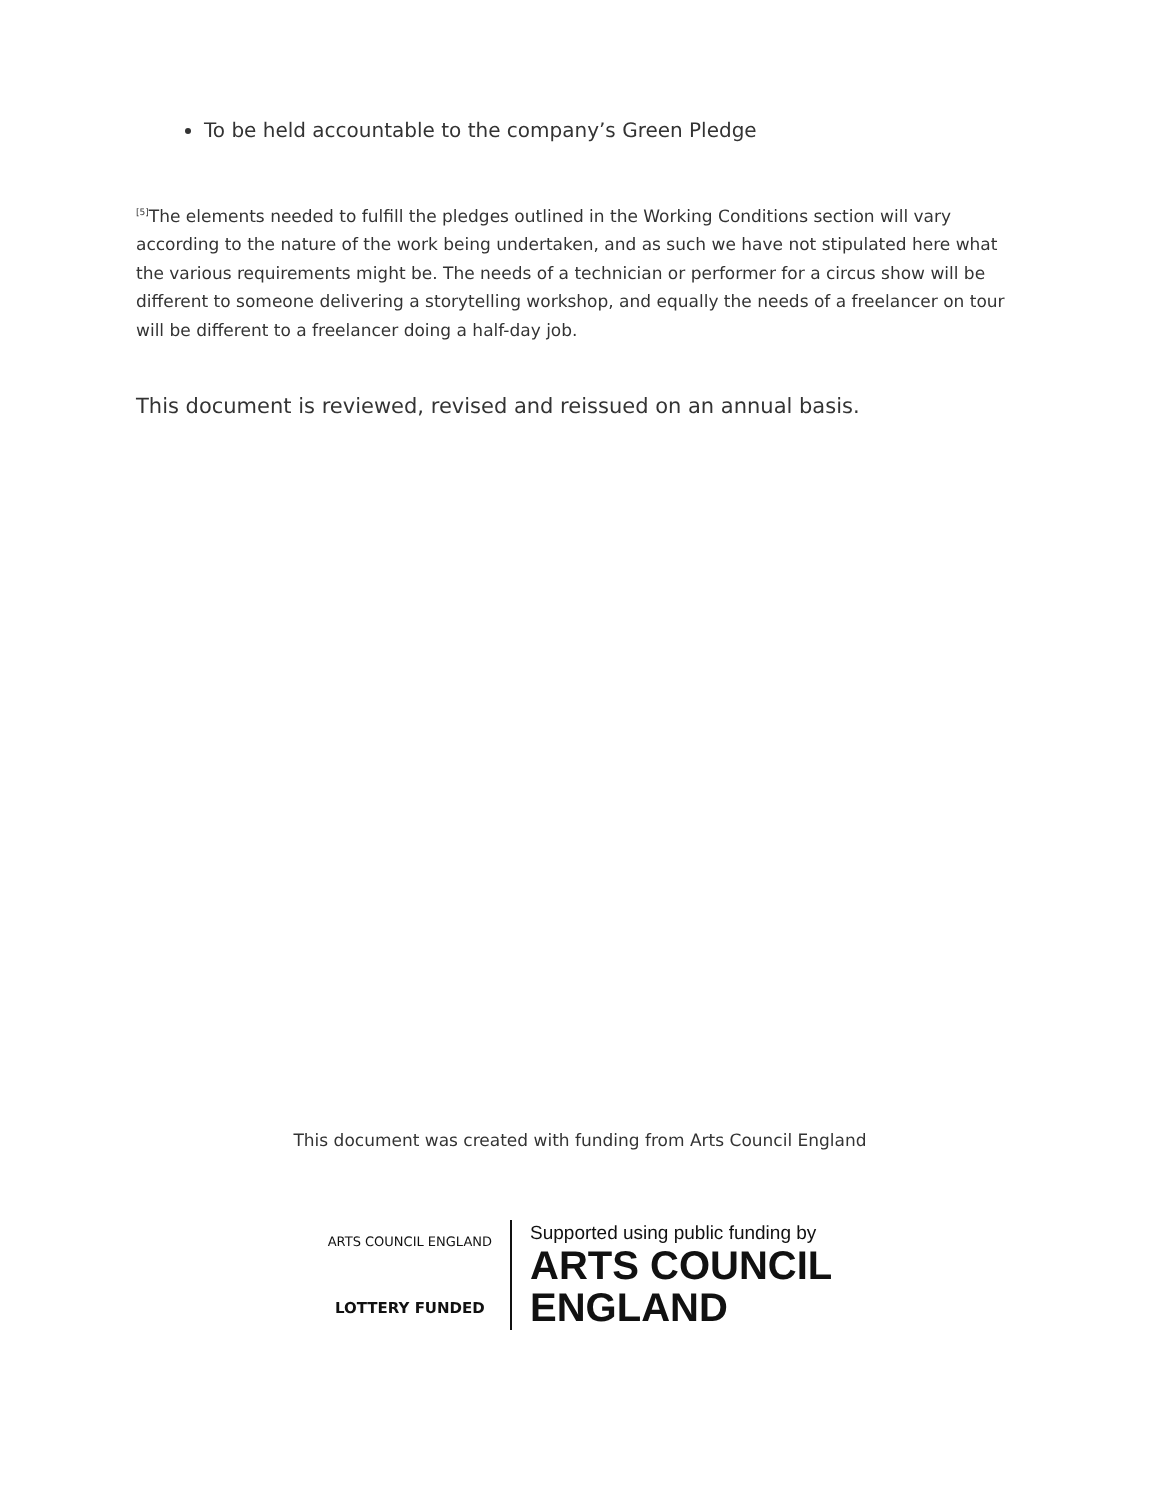To be held accountable to the company’s Green Pledge
<sup>[5]</sup> The elements needed to fulfill the pledges outlined in the Working Conditions section will vary according to the nature of the work being undertaken, and as such we have not stipulated here what the various requirements might be. The needs of a technician or performer for a circus show will be different to someone delivering a storytelling workshop, and equally the needs of a freelancer on tour will be different to a freelancer doing a half-day job.
This document is reviewed, revised and reissued on an annual basis.
This document was created with funding from Arts Council England
ARTS COUNCIL ENGLAND
LOTTERY FUNDED
Supported using public funding by
ARTS COUNCIL
ENGLAND